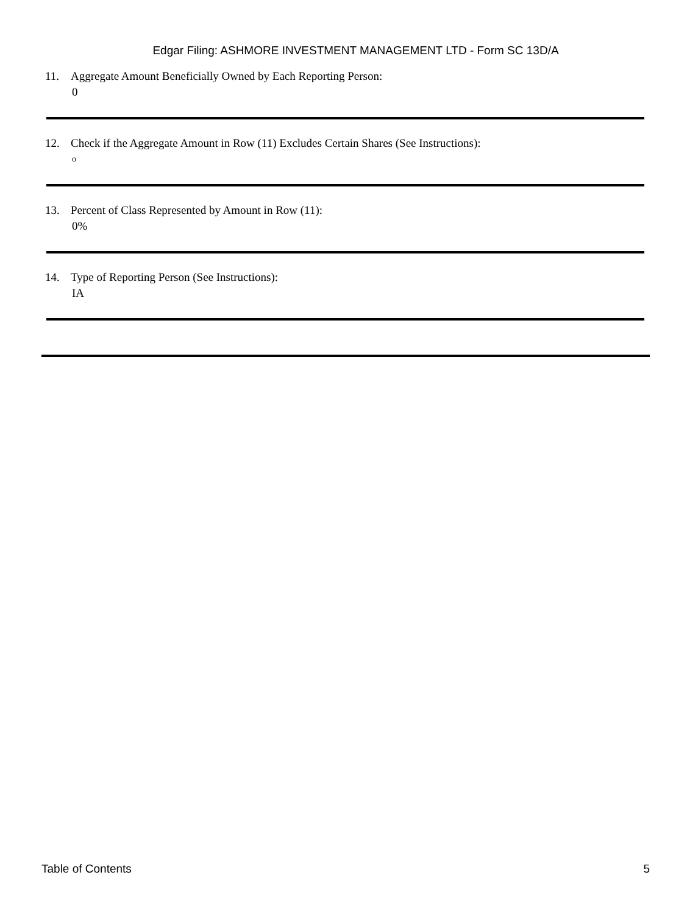Edgar Filing: ASHMORE INVESTMENT MANAGEMENT LTD - Form SC 13D/A
11. Aggregate Amount Beneficially Owned by Each Reporting Person:
0
12. Check if the Aggregate Amount in Row (11) Excludes Certain Shares (See Instructions):
o
13. Percent of Class Represented by Amount in Row (11):
0%
14. Type of Reporting Person (See Instructions):
IA
Table of Contents 5